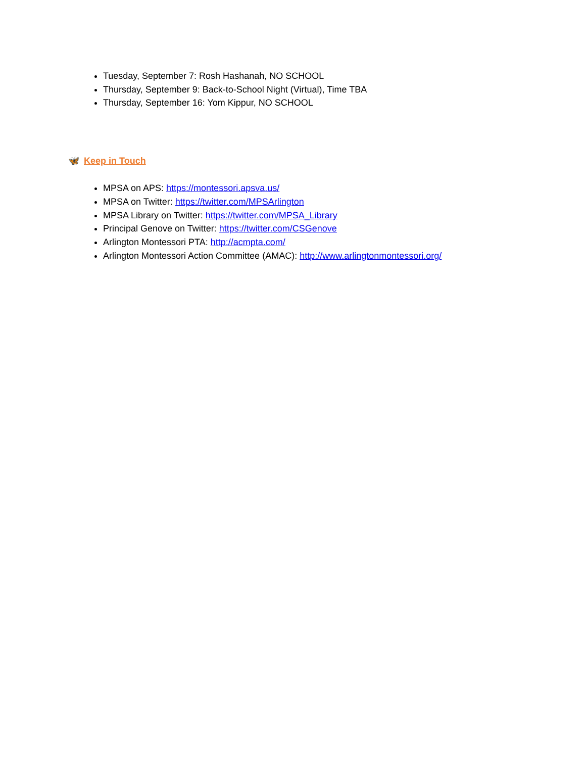Tuesday, September 7: Rosh Hashanah, NO SCHOOL
Thursday, September 9: Back-to-School Night (Virtual), Time TBA
Thursday, September 16: Yom Kippur, NO SCHOOL
🦋 Keep in Touch
MPSA on APS: https://montessori.apsva.us/
MPSA on Twitter: https://twitter.com/MPSArlington
MPSA Library on Twitter: https://twitter.com/MPSA_Library
Principal Genove on Twitter: https://twitter.com/CSGenove
Arlington Montessori PTA: http://acmpta.com/
Arlington Montessori Action Committee (AMAC): http://www.arlingtonmontessori.org/